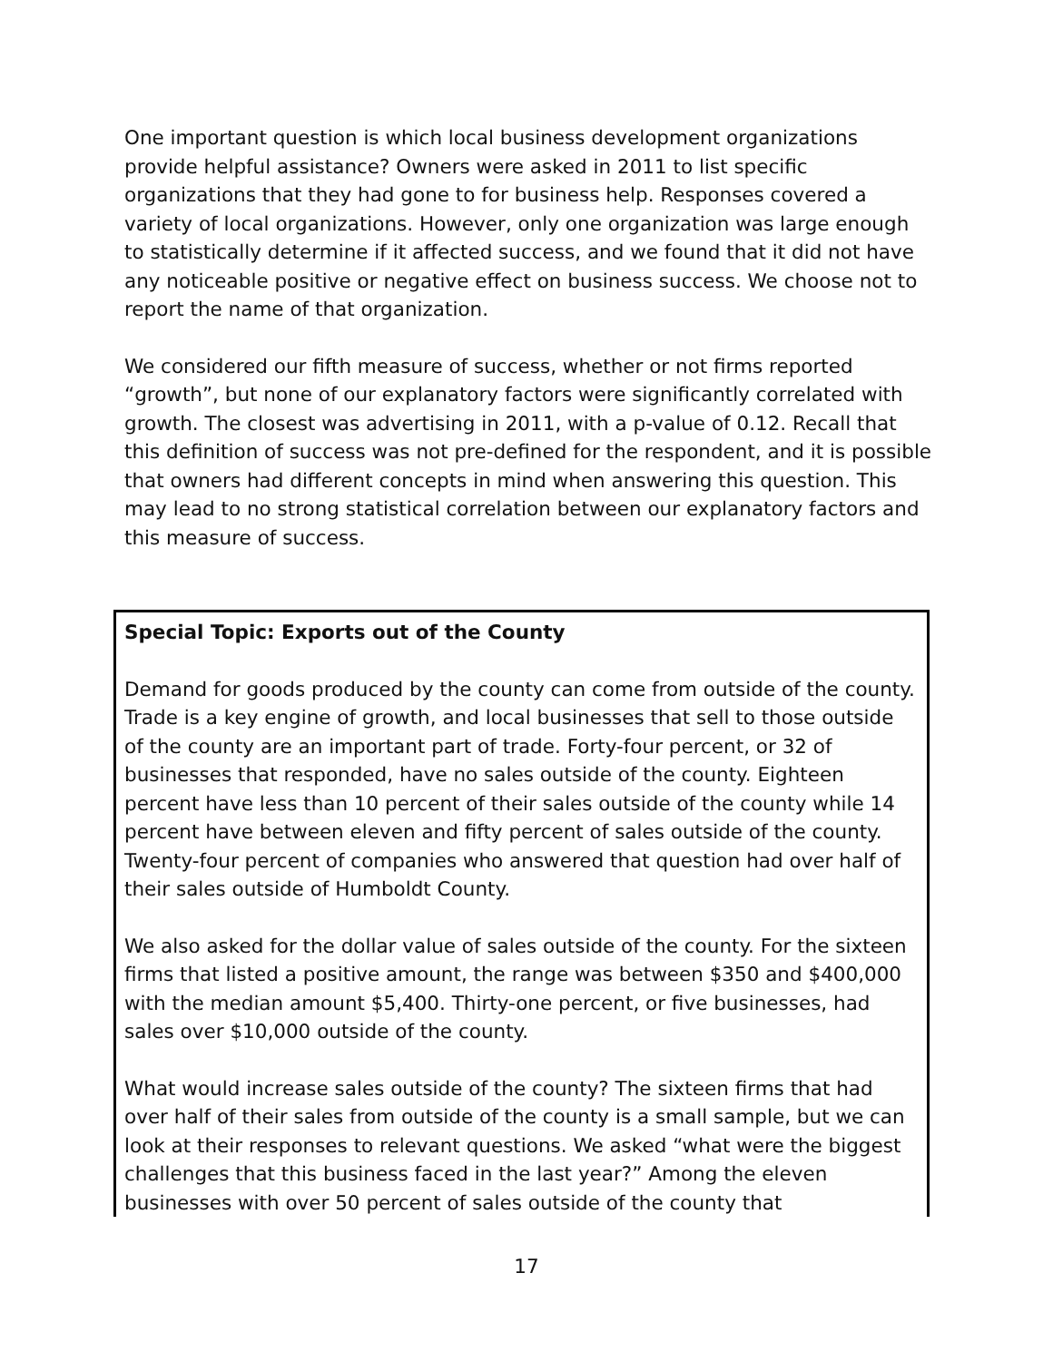One important question is which local business development organizations provide helpful assistance? Owners were asked in 2011 to list specific organizations that they had gone to for business help. Responses covered a variety of local organizations. However, only one organization was large enough to statistically determine if it affected success, and we found that it did not have any noticeable positive or negative effect on business success. We choose not to report the name of that organization.
We considered our fifth measure of success, whether or not firms reported “growth”, but none of our explanatory factors were significantly correlated with growth. The closest was advertising in 2011, with a p-value of 0.12. Recall that this definition of success was not pre-defined for the respondent, and it is possible that owners had different concepts in mind when answering this question. This may lead to no strong statistical correlation between our explanatory factors and this measure of success.
Special Topic: Exports out of the County
Demand for goods produced by the county can come from outside of the county. Trade is a key engine of growth, and local businesses that sell to those outside of the county are an important part of trade. Forty-four percent, or 32 of businesses that responded, have no sales outside of the county. Eighteen percent have less than 10 percent of their sales outside of the county while 14 percent have between eleven and fifty percent of sales outside of the county. Twenty-four percent of companies who answered that question had over half of their sales outside of Humboldt County.
We also asked for the dollar value of sales outside of the county. For the sixteen firms that listed a positive amount, the range was between $350 and $400,000 with the median amount $5,400. Thirty-one percent, or five businesses, had sales over $10,000 outside of the county.
What would increase sales outside of the county? The sixteen firms that had over half of their sales from outside of the county is a small sample, but we can look at their responses to relevant questions. We asked “what were the biggest challenges that this business faced in the last year?” Among the eleven businesses with over 50 percent of sales outside of the county that
17